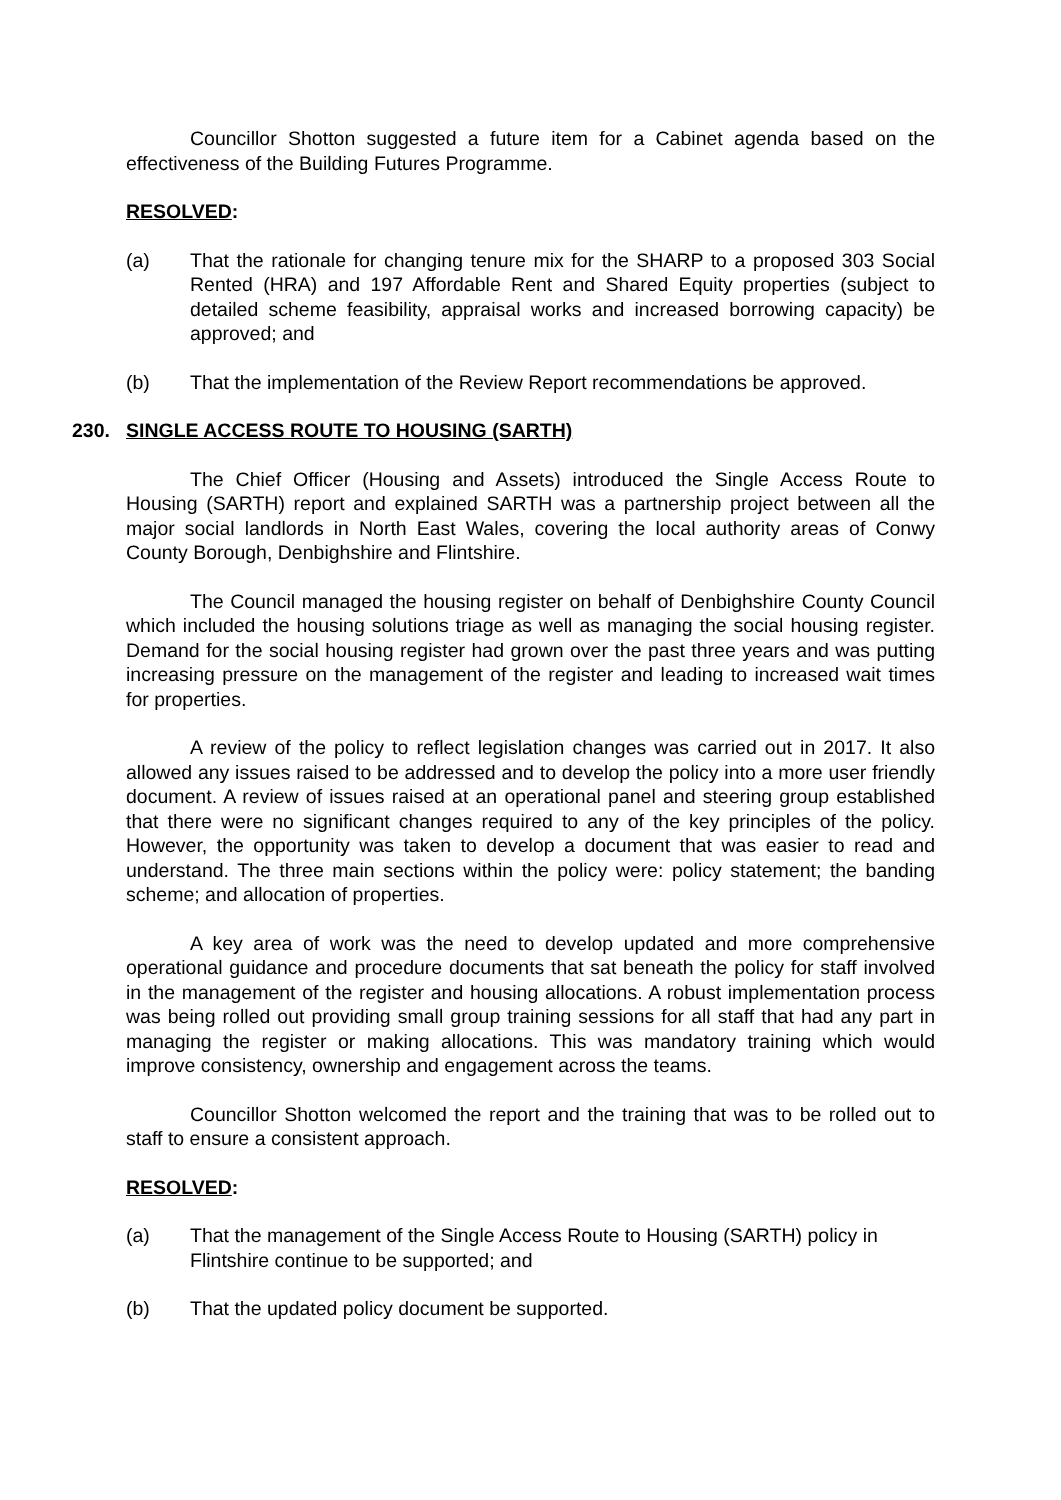Councillor Shotton suggested a future item for a Cabinet agenda based on the effectiveness of the Building Futures Programme.
RESOLVED:
(a) That the rationale for changing tenure mix for the SHARP to a proposed 303 Social Rented (HRA) and 197 Affordable Rent and Shared Equity properties (subject to detailed scheme feasibility, appraisal works and increased borrowing capacity) be approved; and
(b) That the implementation of the Review Report recommendations be approved.
230. SINGLE ACCESS ROUTE TO HOUSING (SARTH)
The Chief Officer (Housing and Assets) introduced the Single Access Route to Housing (SARTH) report and explained SARTH was a partnership project between all the major social landlords in North East Wales, covering the local authority areas of Conwy County Borough, Denbighshire and Flintshire.
The Council managed the housing register on behalf of Denbighshire County Council which included the housing solutions triage as well as managing the social housing register. Demand for the social housing register had grown over the past three years and was putting increasing pressure on the management of the register and leading to increased wait times for properties.
A review of the policy to reflect legislation changes was carried out in 2017. It also allowed any issues raised to be addressed and to develop the policy into a more user friendly document. A review of issues raised at an operational panel and steering group established that there were no significant changes required to any of the key principles of the policy. However, the opportunity was taken to develop a document that was easier to read and understand. The three main sections within the policy were: policy statement; the banding scheme; and allocation of properties.
A key area of work was the need to develop updated and more comprehensive operational guidance and procedure documents that sat beneath the policy for staff involved in the management of the register and housing allocations. A robust implementation process was being rolled out providing small group training sessions for all staff that had any part in managing the register or making allocations. This was mandatory training which would improve consistency, ownership and engagement across the teams.
Councillor Shotton welcomed the report and the training that was to be rolled out to staff to ensure a consistent approach.
RESOLVED:
(a) That the management of the Single Access Route to Housing (SARTH) policy in Flintshire continue to be supported; and
(b) That the updated policy document be supported.